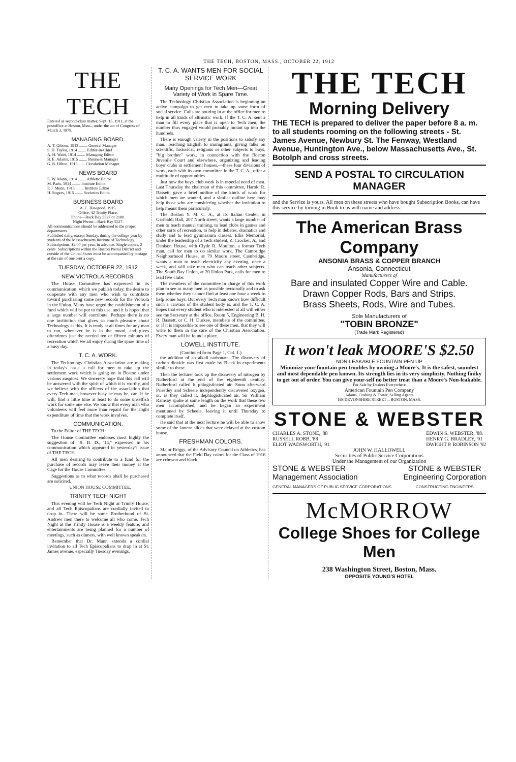THE TECH, BOSTON, MASS., OCTOBER 22, 1912
THE TECH
Entered as second-class matter, Sept. 15, 1911, at the postoffice at Boston, Mass., under the act of Congress of March 3, 1879.
MANAGING BOARD.
A. T. Gibson, 1913 ........ General Manager
S. H. Taylor, 1914 ........ Editor-in-Chief
A. H. Waitt, 1914 ........ Managing Editor
B. E. Adams, 1915 ........ Business Manager
G. B. Hilton, 1915 ...... Circulation Manager
NEWS BOARD
E. W. Mann, 1914 ........ Athletic Editor
M. Paris, 1914 ........ Institute Editor
P. J. Munn, 1915 ........ Institute Editor
H. Rogers, 1915 ........ Societies Editor
BUSINESS BOARD
A. C. Hawgood, 1915.
Office, 42 Trinity Place.
Phone—Back Bay 5527 or 2180.
Night Phone—Back Bay 5527.
All communications should be addressed to the proper departments.
Published daily, except Sunday, during the college year by students of the Massachusetts Institute of Technology.
Subscriptions, $2.00 per year, in advance. Single copies, 2 cents. Subscriptions within the Boston Postal District and outside of the United States must be accompanied by postage at the rate of one cent a copy.
TUESDAY, OCTOBER 22, 1912
NEW VICTROLA RECORDS.
The House Committee has expressed in its communication, which we publish today, the desire to cooperate with any men who wish to contribute toward purchasing some new records for the Victrola in the Union. Many have urged the establishment of a fund which will be put to this use, and it is hoped that a large number will contribute. Perhaps there is no one institution that gives so much pleasure about Technology as this. It is ready at all times for any man to run, whenever he is in the mood, and gives oftentimes just the needed ten or fifteen minutes of recreation which we all enjoy during the spare time of a busy day.
T. C. A. WORK.
The Technology Christian Association are making in today's issue a call for men to take up the settlement work which is going on in Boston under various auspices. We sincerely hope that this call will be answered with the spirit of which it is worthy, and we believe with the officers of the association that every Tech man, however busy he may be, can, if he will, find a little time at least to do some unselfish work for some one else. We know that every man who volunteers will feel more than repaid for the slight expenditure of time that the work involves.
COMMUNICATION.
To the Editor of THE TECH:
The House Committee endorses most highly the suggestion of "R. B. D., '14," expressed in his communication which appeared in yesterday's issue of THE TECH.
All men desiring to contribute to a fund for the purchase of records may leave their money at the Cage for the House Committee.
Suggestions as to what records shall be purchased are solicited.
UNION HOUSE COMMITTEE.
TRINITY TECH NIGHT
This evening will be Tech Night at Trinity House, and all Tech Episcopalians are cordially invited to drop in. There will be some Brotherhood of St. Andrew men there to welcome all who come. Tech Night at the Trinity House is a weekly feature, and entertainments are being planned for a number of meetings, such as dinners, with well known speakers.
Remember that Dr. Mann extends a cordial invitation to all Tech Episcopalians to drop in at St. James avenue, especially Tuesday evenings.
T. C. A. WANTS MEN FOR SOCIAL SERVICE WORK
Many Openings for Tech Men—Great Variety of Work in Spare Time.
The Technology Christian Association is beginning an active campaign to get men to take up some form of social service. Calls are pouring in at the office for men to help in all kinds of altruistic work. If the T. C. A. sent a man to fill every place that is open to Tech men, the number thus engaged would probably mount up into the hundreds.
There is enough variety in the positions to satisfy any man. Teaching English to immigrants, giving talks on scientific, historical, religious or other subjects to boys, "big brother" work, in connection with the Boston Juvenile Court and elsewhere, organizing and leading boys' clubs in settlement houses,—these four divisions of work, each with its own committee in the T. C. A., offer a multitude of opportunities.
Just now the boys' club work is in especial need of men. Last Thursday the chairman of this committee, Harold R. Bassett, gave a brief outline of the kinds of work for which men are wanted, and a similar outline here may help those who are considering whether the invitation to help meant them particularly.
The Boston Y. M. C. A., at its Italian Center, in Garibaldi Hall, 207 North street, wants a large number of men to teach manual training, to lead clubs in games and other sorts of recreation, to help in debates, dramatics and study and to lead gymnasium classes. Ellis Memorial, under the leadership of a Tech student, Z. Crocker, Jr., and Denison House, with Clyde R. Moulton, a former Tech man, call for men to do similar work. The Cambridge Neighborhood House, at 79 Moore street, Cambridge, wants a man to teach electricity any evening, once a week, and will take men who can teach other subjects. The South Bay Union, at 20 Union Park, calls for men to lead five clubs.
The members of the committee in charge of this work plan to see as many men as possible personally and to ask them whether they cannot find at least one hour a week to help some boys. But every Tech man knows how difficult such a canvass of the student body is, and the T. C. A. hopes that every student who is interested at all will either see the Secretary at the office, Room 5, Engineering B, H. R. Bassett, or C. H. Durkee, members of the committee, or if it is impossible to see one of these men, that they will write to them in the care of the Christian Association. Every man will be found a place.
LOWELL INSTITUTE.
(Continued from Page 1, Col. 1.)
the addition of an alkali carbonate. The discovery of carbon dioxide was first made by Black in experiments similar to these.
Then the lecturer took up the discovery of nitrogen by Rutherford at the end of the eighteenth century. Rutherford called it phlogisticated air. Soon afterward Priestley and Scheele independently discovered oxygen, or, as they called it, dephlogisticated air. Sir William Ramsay spoke at some length on the work that these two men accomplished, and he began an experiment mentioned by Scheele, leaving it until Thursday to complete itself.
He said that at the next lecture he will be able to show some of the lantern slides that were delayed at the custom house.
FRESHMAN COLORS.
Major Briggs, of the Advisory Council on Athletics, has announced that the Field Day colors for the Class of 1916 are crimson and black.
THE TECH
Morning Delivery
THE TECH is prepared to deliver the paper before 8 a. m. to all students rooming on the following streets - St. James Avenue, Newbury St. The Fenway, Westland Avenue, Huntington Ave., below Massachusetts Ave., St. Botolph and cross streets.
SEND A POSTAL TO CIRCULATION MANAGER
and the Service is yours. All men on these streets who have bought Subscription Books, can have this service by turning in Book to us with name and address.
The American Brass Company
ANSONIA BRASS & COPPER BRANCH
Ansonia, Connecticut
Manufacturers of
Bare and insulated Copper Wire and Cable.
Drawn Copper Rods, Bars and Strips.
Brass Sheets, Rods, Wire and Tubes.
Sole Manufacturers of
"TOBIN BRONZE"
(Trade Mark Registered)
It won't leak MOORE'S $2.50
NON-LEAKABLE FOUNTAIN PEN UP
Minimize your fountain pen troubles by owning a Moore's. It is the safest, soundest and most dependable pen known. Its strength lies in its very simplicity. Nothing finiky to get out of order. You can give your-self no better treat than a Moore's Non-leakable.
For Sale by Dealers Everywhere
American Fountain Pen Company
Adams, Cushing & Foster, Selling Agents
168 DEVONSHIRE STREET :: BOSTON, MASS.
STONE & WEBSTER
CHARLES A. STONE, '88
RUSSELL ROBB, '88
ELIOT WADSWORTH, '91 EDWIN S. WEBSTER, '88.
HENRY G. BRADLEY, '91
DWIGHT P. ROBINSON '92
JOHN W. HALLOWELL
Securities of Public Service Corporations
Under the Management of our Organization
STONE & WEBSTER
Management Association
GENERAL MANAGERS OF PUBLIC SERVICE CORPORATIONS STONE & WEBSTER
Engineering Corporation
CONSTRUCTING ENGINEERS
McMORROW
College Shoes for College Men
238 Washington Street, Boston, Mass.
OPPOSITE YOUNG'S HOTEL